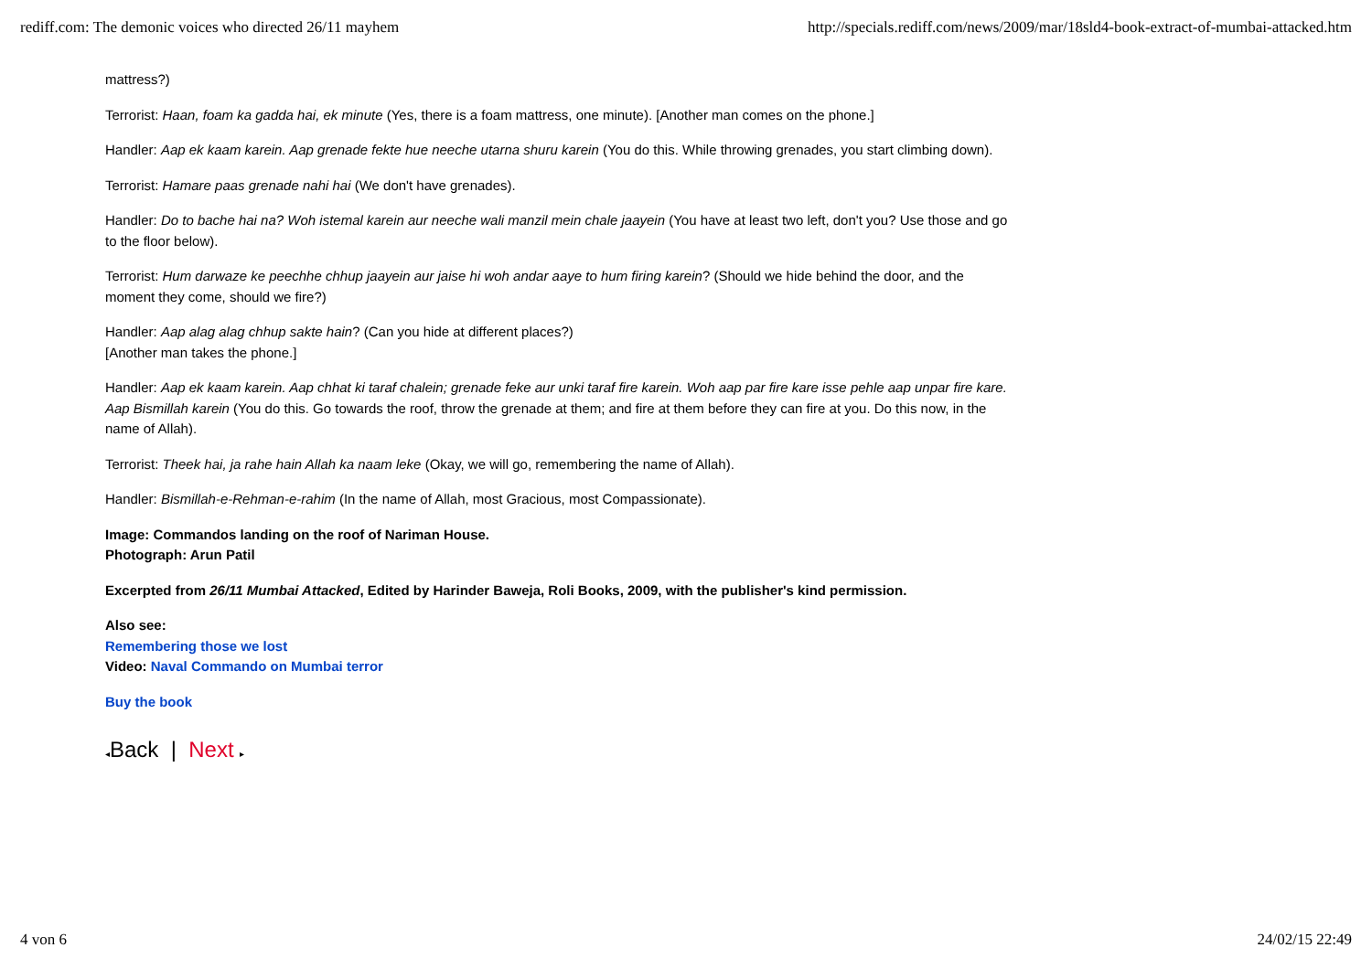rediff.com: The demonic voices who directed 26/11 mayhem http://specials.rediff.com/news/2009/mar/18sld4-book-extract-of-mumbai-attacked.htm
mattress?)
Terrorist: Haan, foam ka gadda hai, ek minute (Yes, there is a foam mattress, one minute). [Another man comes on the phone.]
Handler: Aap ek kaam karein. Aap grenade fekte hue neeche utarna shuru karein (You do this. While throwing grenades, you start climbing down).
Terrorist: Hamare paas grenade nahi hai (We don't have grenades).
Handler: Do to bache hai na? Woh istemal karein aur neeche wali manzil mein chale jaayein (You have at least two left, don't you? Use those and go to the floor below).
Terrorist: Hum darwaze ke peechhe chhup jaayein aur jaise hi woh andar aaye to hum firing karein? (Should we hide behind the door, and the moment they come, should we fire?)
Handler: Aap alag alag chhup sakte hain? (Can you hide at different places?)
[Another man takes the phone.]
Handler: Aap ek kaam karein. Aap chhat ki taraf chalein; grenade feke aur unki taraf fire karein. Woh aap par fire kare isse pehle aap unpar fire kare. Aap Bismillah karein (You do this. Go towards the roof, throw the grenade at them; and fire at them before they can fire at you. Do this now, in the name of Allah).
Terrorist: Theek hai, ja rahe hain Allah ka naam leke (Okay, we will go, remembering the name of Allah).
Handler: Bismillah-e-Rehman-e-rahim (In the name of Allah, most Gracious, most Compassionate).
Image: Commandos landing on the roof of Nariman House.
Photograph: Arun Patil
Excerpted from 26/11 Mumbai Attacked, Edited by Harinder Baweja, Roli Books, 2009, with the publisher's kind permission.
Also see:
Remembering those we lost
Video: Naval Commando on Mumbai terror
Buy the book
◂Back | Next ▸
4 von 6 24/02/15 22:49